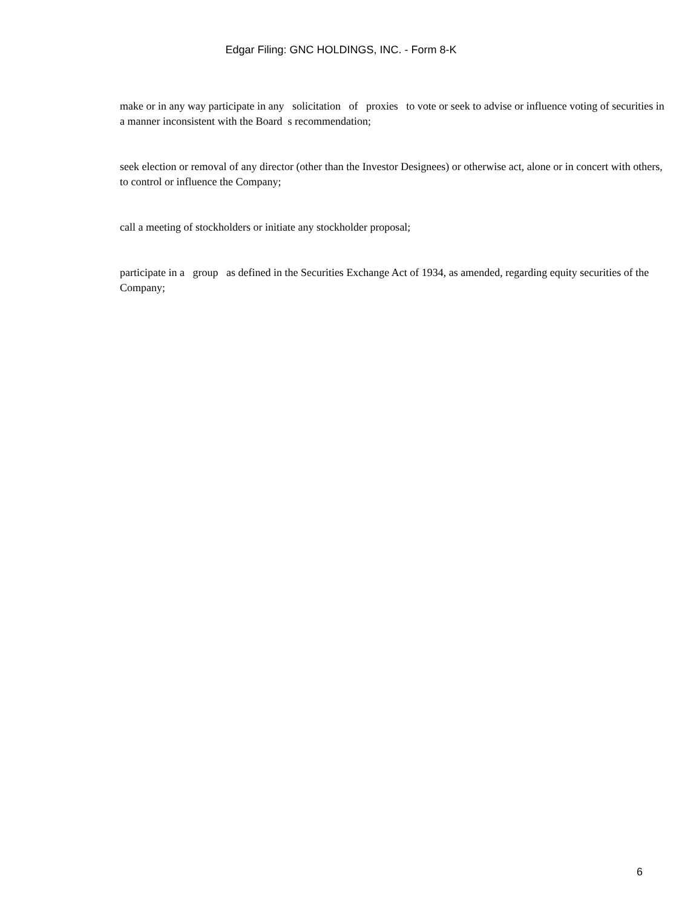Edgar Filing: GNC HOLDINGS, INC. - Form 8-K
make or in any way participate in any solicitation of proxies to vote or seek to advise or influence voting of securities in a manner inconsistent with the Board s recommendation;
seek election or removal of any director (other than the Investor Designees) or otherwise act, alone or in concert with others, to control or influence the Company;
call a meeting of stockholders or initiate any stockholder proposal;
participate in a group as defined in the Securities Exchange Act of 1934, as amended, regarding equity securities of the Company;
6